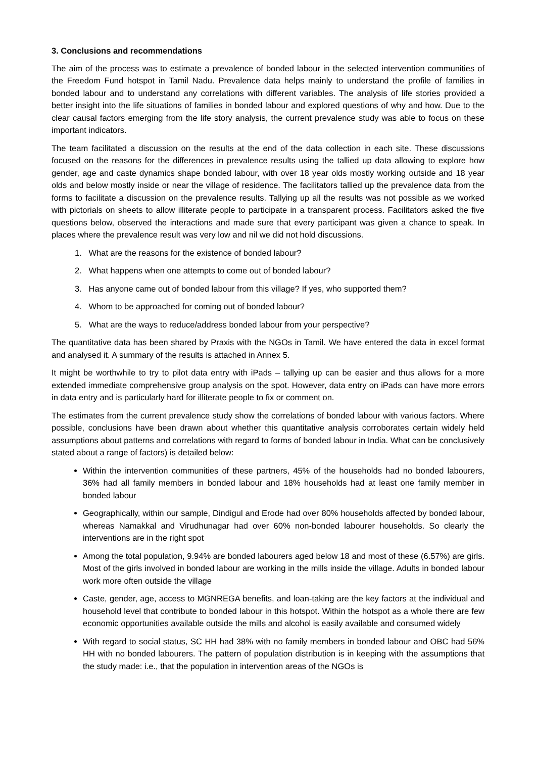3. Conclusions and recommendations
The aim of the process was to estimate a prevalence of bonded labour in the selected intervention communities of the Freedom Fund hotspot in Tamil Nadu. Prevalence data helps mainly to understand the profile of families in bonded labour and to understand any correlations with different variables. The analysis of life stories provided a better insight into the life situations of families in bonded labour and explored questions of why and how. Due to the clear causal factors emerging from the life story analysis, the current prevalence study was able to focus on these important indicators.
The team facilitated a discussion on the results at the end of the data collection in each site. These discussions focused on the reasons for the differences in prevalence results using the tallied up data allowing to explore how gender, age and caste dynamics shape bonded labour, with over 18 year olds mostly working outside and 18 year olds and below mostly inside or near the village of residence. The facilitators tallied up the prevalence data from the forms to facilitate a discussion on the prevalence results. Tallying up all the results was not possible as we worked with pictorials on sheets to allow illiterate people to participate in a transparent process. Facilitators asked the five questions below, observed the interactions and made sure that every participant was given a chance to speak. In places where the prevalence result was very low and nil we did not hold discussions.
1. What are the reasons for the existence of bonded labour?
2. What happens when one attempts to come out of bonded labour?
3. Has anyone came out of bonded labour from this village? If yes, who supported them?
4. Whom to be approached for coming out of bonded labour?
5. What are the ways to reduce/address bonded labour from your perspective?
The quantitative data has been shared by Praxis with the NGOs in Tamil. We have entered the data in excel format and analysed it. A summary of the results is attached in Annex 5.
It might be worthwhile to try to pilot data entry with iPads – tallying up can be easier and thus allows for a more extended immediate comprehensive group analysis on the spot. However, data entry on iPads can have more errors in data entry and is particularly hard for illiterate people to fix or comment on.
The estimates from the current prevalence study show the correlations of bonded labour with various factors. Where possible, conclusions have been drawn about whether this quantitative analysis corroborates certain widely held assumptions about patterns and correlations with regard to forms of bonded labour in India. What can be conclusively stated about a range of factors) is detailed below:
Within the intervention communities of these partners, 45% of the households had no bonded labourers, 36% had all family members in bonded labour and 18% households had at least one family member in bonded labour
Geographically, within our sample, Dindigul and Erode had over 80% households affected by bonded labour, whereas Namakkal and Virudhunagar had over 60% non-bonded labourer households. So clearly the interventions are in the right spot
Among the total population, 9.94% are bonded labourers aged below 18 and most of these (6.57%) are girls. Most of the girls involved in bonded labour are working in the mills inside the village. Adults in bonded labour work more often outside the village
Caste, gender, age, access to MGNREGA benefits, and loan-taking are the key factors at the individual and household level that contribute to bonded labour in this hotspot. Within the hotspot as a whole there are few economic opportunities available outside the mills and alcohol is easily available and consumed widely
With regard to social status, SC HH had 38% with no family members in bonded labour and OBC had 56% HH with no bonded labourers. The pattern of population distribution is in keeping with the assumptions that the study made: i.e., that the population in intervention areas of the NGOs is